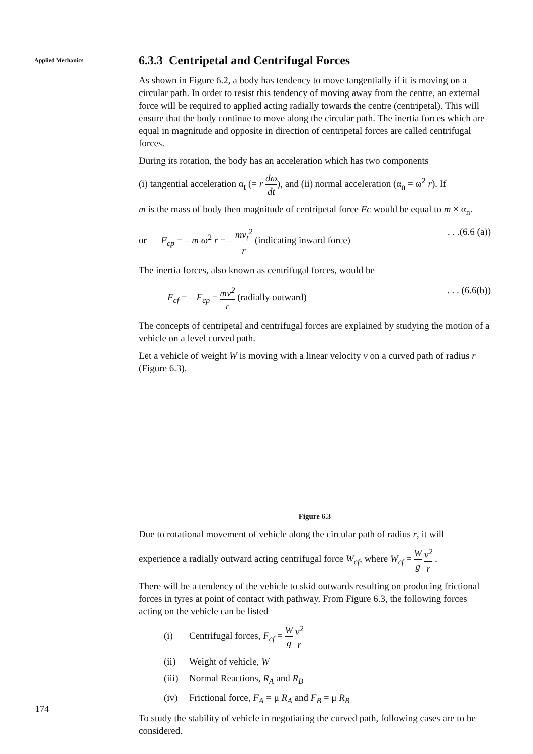Applied Mechanics
6.3.3 Centripetal and Centrifugal Forces
As shown in Figure 6.2, a body has tendency to move tangentially if it is moving on a circular path. In order to resist this tendency of moving away from the centre, an external force will be required to applied acting radially towards the centre (centripetal). This will ensure that the body continue to move along the circular path. The inertia forces which are equal in magnitude and opposite in direction of centripetal forces are called centrifugal forces.
During its rotation, the body has an acceleration which has two components
(i) tangential acceleration α<sub>t</sub> (= r dω dt), and (ii) normal acceleration (α<sub>n</sub> = ω<sup>2</sup> r). If
m is the mass of body then magnitude of centripetal force Fc would be equal to m × α<sub>n</sub>.
or F<sub>cp</sub> = – m ω<sup>2</sup> r = – mv<sub>t</sub><sup>2</sup> r (indicating inward force). . .(6.6 (a))
The inertia forces, also known as centrifugal forces, would be
F<sub>cf</sub> = – F<sub>cp</sub> = mv<sup>2</sup> r (radially outward). . . (6.6(b))
The concepts of centripetal and centrifugal forces are explained by studying the motion of a vehicle on a level curved path.
Let a vehicle of weight W is moving with a linear velocity v on a curved path of radius r (Figure 6.3).
Figure 6.3
Due to rotational movement of vehicle along the circular path of radius r, it will
experience a radially outward acting centrifugal force W<sub>cf</sub>, where W<sub>cf</sub> = W g v<sup>2</sup> r .
There will be a tendency of the vehicle to skid outwards resulting on producing frictional forces in tyres at point of contact with pathway. From Figure 6.3, the following forces acting on the vehicle can be listed
(i) Centrifugal forces, F<sub>cf</sub> = W g v<sup>2</sup> r
(ii) Weight of vehicle, W
(iii) Normal Reactions, R<sub>A</sub> and R<sub>B</sub>
(iv) Frictional force, F<sub>A</sub> = μ R<sub>A</sub> and F<sub>B</sub> = μ R<sub>B</sub>
To study the stability of vehicle in negotiating the curved path, following cases are to be considered.
174